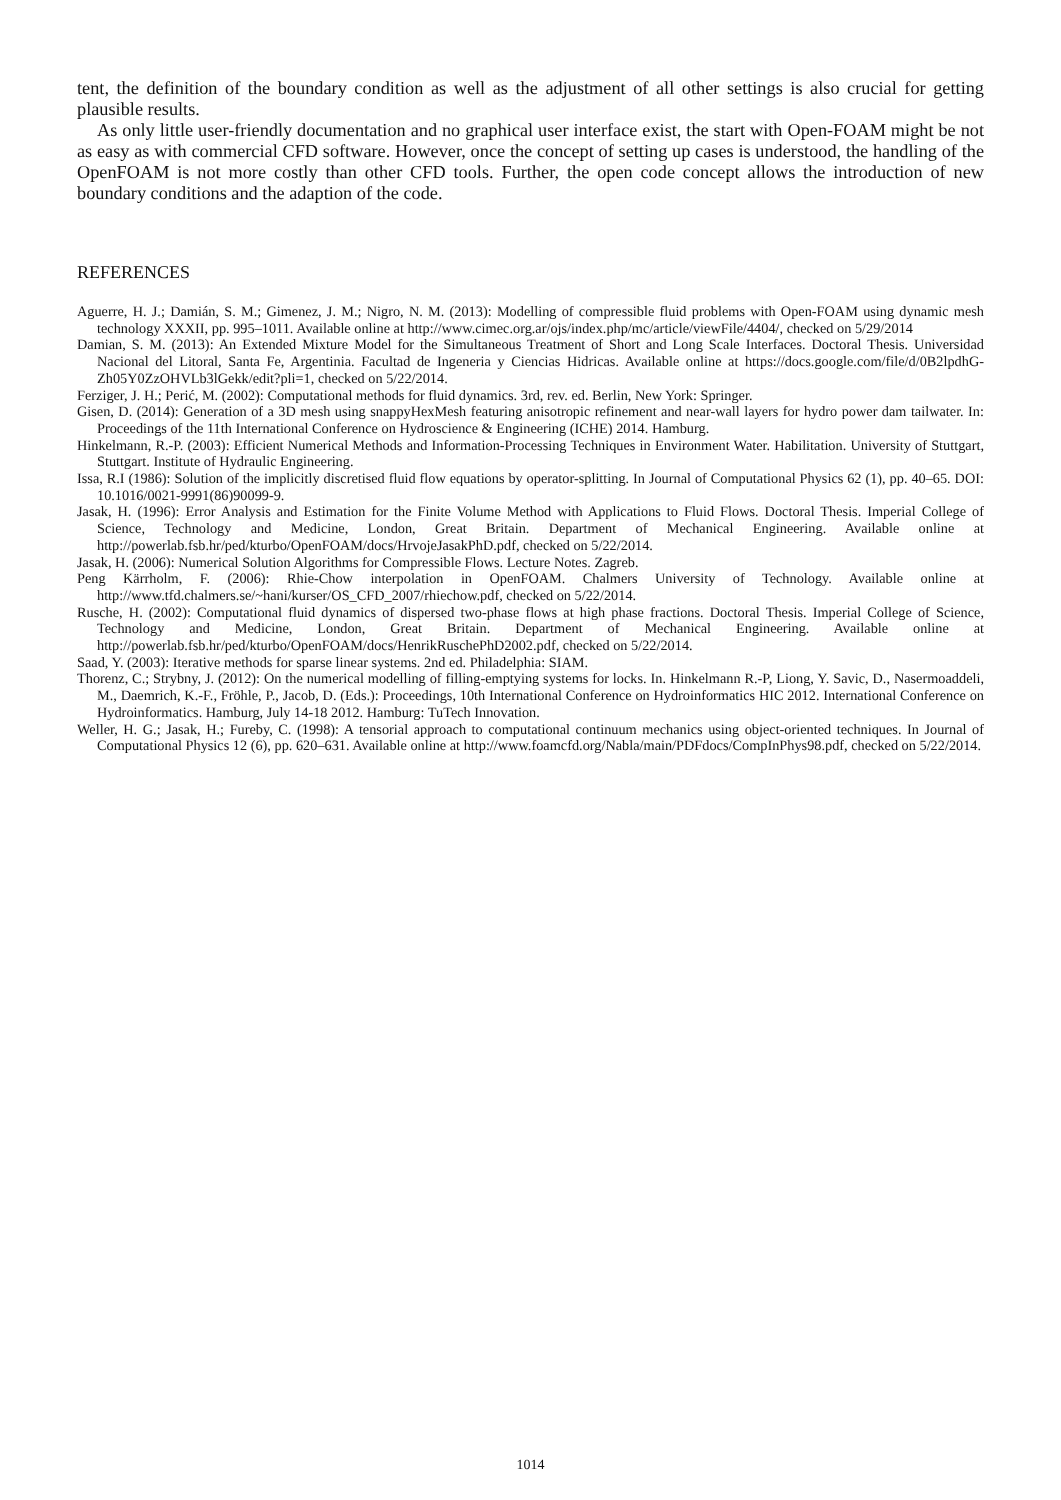tent, the definition of the boundary condition as well as the adjustment of all other settings is also crucial for getting plausible results.
As only little user-friendly documentation and no graphical user interface exist, the start with Open-FOAM might be not as easy as with commercial CFD software. However, once the concept of setting up cases is understood, the handling of the OpenFOAM is not more costly than other CFD tools. Further, the open code concept allows the introduction of new boundary conditions and the adaption of the code.
REFERENCES
Aguerre, H. J.; Damián, S. M.; Gimenez, J. M.; Nigro, N. M. (2013): Modelling of compressible fluid problems with Open-FOAM using dynamic mesh technology XXXII, pp. 995–1011. Available online at http://www.cimec.org.ar/ojs/index.php/mc/article/viewFile/4404/, checked on 5/29/2014
Damian, S. M. (2013): An Extended Mixture Model for the Simultaneous Treatment of Short and Long Scale Interfaces. Doctoral Thesis. Universidad Nacional del Litoral, Santa Fe, Argentinia. Facultad de Ingeneria y Ciencias Hidricas. Available online at https://docs.google.com/file/d/0B2lpdhG-Zh05Y0ZzOHVLb3lGekk/edit?pli=1, checked on 5/22/2014.
Ferziger, J. H.; Perić, M. (2002): Computational methods for fluid dynamics. 3rd, rev. ed. Berlin, New York: Springer.
Gisen, D. (2014): Generation of a 3D mesh using snappyHexMesh featuring anisotropic refinement and near-wall layers for hydro power dam tailwater. In: Proceedings of the 11th International Conference on Hydroscience & Engineering (ICHE) 2014. Hamburg.
Hinkelmann, R.-P. (2003): Efficient Numerical Methods and Information-Processing Techniques in Environment Water. Habilitation. University of Stuttgart, Stuttgart. Institute of Hydraulic Engineering.
Issa, R.I (1986): Solution of the implicitly discretised fluid flow equations by operator-splitting. In Journal of Computational Physics 62 (1), pp. 40–65. DOI: 10.1016/0021-9991(86)90099-9.
Jasak, H. (1996): Error Analysis and Estimation for the Finite Volume Method with Applications to Fluid Flows. Doctoral Thesis. Imperial College of Science, Technology and Medicine, London, Great Britain. Department of Mechanical Engineering. Available online at http://powerlab.fsb.hr/ped/kturbo/OpenFOAM/docs/HrvojeJasakPhD.pdf, checked on 5/22/2014.
Jasak, H. (2006): Numerical Solution Algorithms for Compressible Flows. Lecture Notes. Zagreb.
Peng Kärrholm, F. (2006): Rhie-Chow interpolation in OpenFOAM. Chalmers University of Technology. Available online at http://www.tfd.chalmers.se/~hani/kurser/OS_CFD_2007/rhiechow.pdf, checked on 5/22/2014.
Rusche, H. (2002): Computational fluid dynamics of dispersed two-phase flows at high phase fractions. Doctoral Thesis. Imperial College of Science, Technology and Medicine, London, Great Britain. Department of Mechanical Engineering. Available online at http://powerlab.fsb.hr/ped/kturbo/OpenFOAM/docs/HenrikRuschePhD2002.pdf, checked on 5/22/2014.
Saad, Y. (2003): Iterative methods for sparse linear systems. 2nd ed. Philadelphia: SIAM.
Thorenz, C.; Strybny, J. (2012): On the numerical modelling of filling-emptying systems for locks. In. Hinkelmann R.-P, Liong, Y. Savic, D., Nasermoaddeli, M., Daemrich, K.-F., Fröhle, P., Jacob, D. (Eds.): Proceedings, 10th International Conference on Hydroinformatics HIC 2012. International Conference on Hydroinformatics. Hamburg, July 14-18 2012. Hamburg: TuTech Innovation.
Weller, H. G.; Jasak, H.; Fureby, C. (1998): A tensorial approach to computational continuum mechanics using object-oriented techniques. In Journal of Computational Physics 12 (6), pp. 620–631. Available online at http://www.foamcfd.org/Nabla/main/PDFdocs/CompInPhys98.pdf, checked on 5/22/2014.
1014